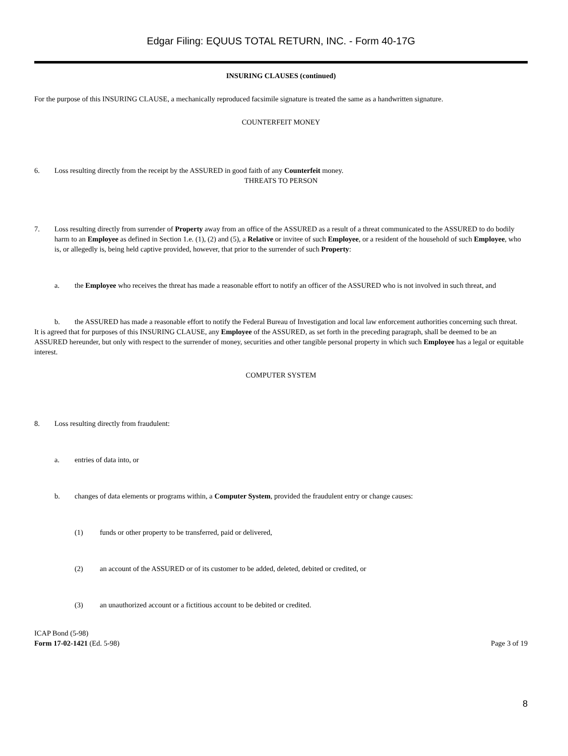Edgar Filing: EQUUS TOTAL RETURN, INC. - Form 40-17G
INSURING CLAUSES (continued)
For the purpose of this INSURING CLAUSE, a mechanically reproduced facsimile signature is treated the same as a handwritten signature.
COUNTERFEIT MONEY
6. Loss resulting directly from the receipt by the ASSURED in good faith of any Counterfeit money.
THREATS TO PERSON
7. Loss resulting directly from surrender of Property away from an office of the ASSURED as a result of a threat communicated to the ASSURED to do bodily harm to an Employee as defined in Section 1.e. (1), (2) and (5), a Relative or invitee of such Employee, or a resident of the household of such Employee, who is, or allegedly is, being held captive provided, however, that prior to the surrender of such Property:
a. the Employee who receives the threat has made a reasonable effort to notify an officer of the ASSURED who is not involved in such threat, and
b. the ASSURED has made a reasonable effort to notify the Federal Bureau of Investigation and local law enforcement authorities concerning such threat.
It is agreed that for purposes of this INSURING CLAUSE, any Employee of the ASSURED, as set forth in the preceding paragraph, shall be deemed to be an ASSURED hereunder, but only with respect to the surrender of money, securities and other tangible personal property in which such Employee has a legal or equitable interest.
COMPUTER SYSTEM
8. Loss resulting directly from fraudulent:
a. entries of data into, or
b. changes of data elements or programs within, a Computer System, provided the fraudulent entry or change causes:
(1) funds or other property to be transferred, paid or delivered,
(2) an account of the ASSURED or of its customer to be added, deleted, debited or credited, or
(3) an unauthorized account or a fictitious account to be debited or credited.
ICAP Bond (5-98)
Form 17-02-1421 (Ed. 5-98)
Page 3 of 19
8